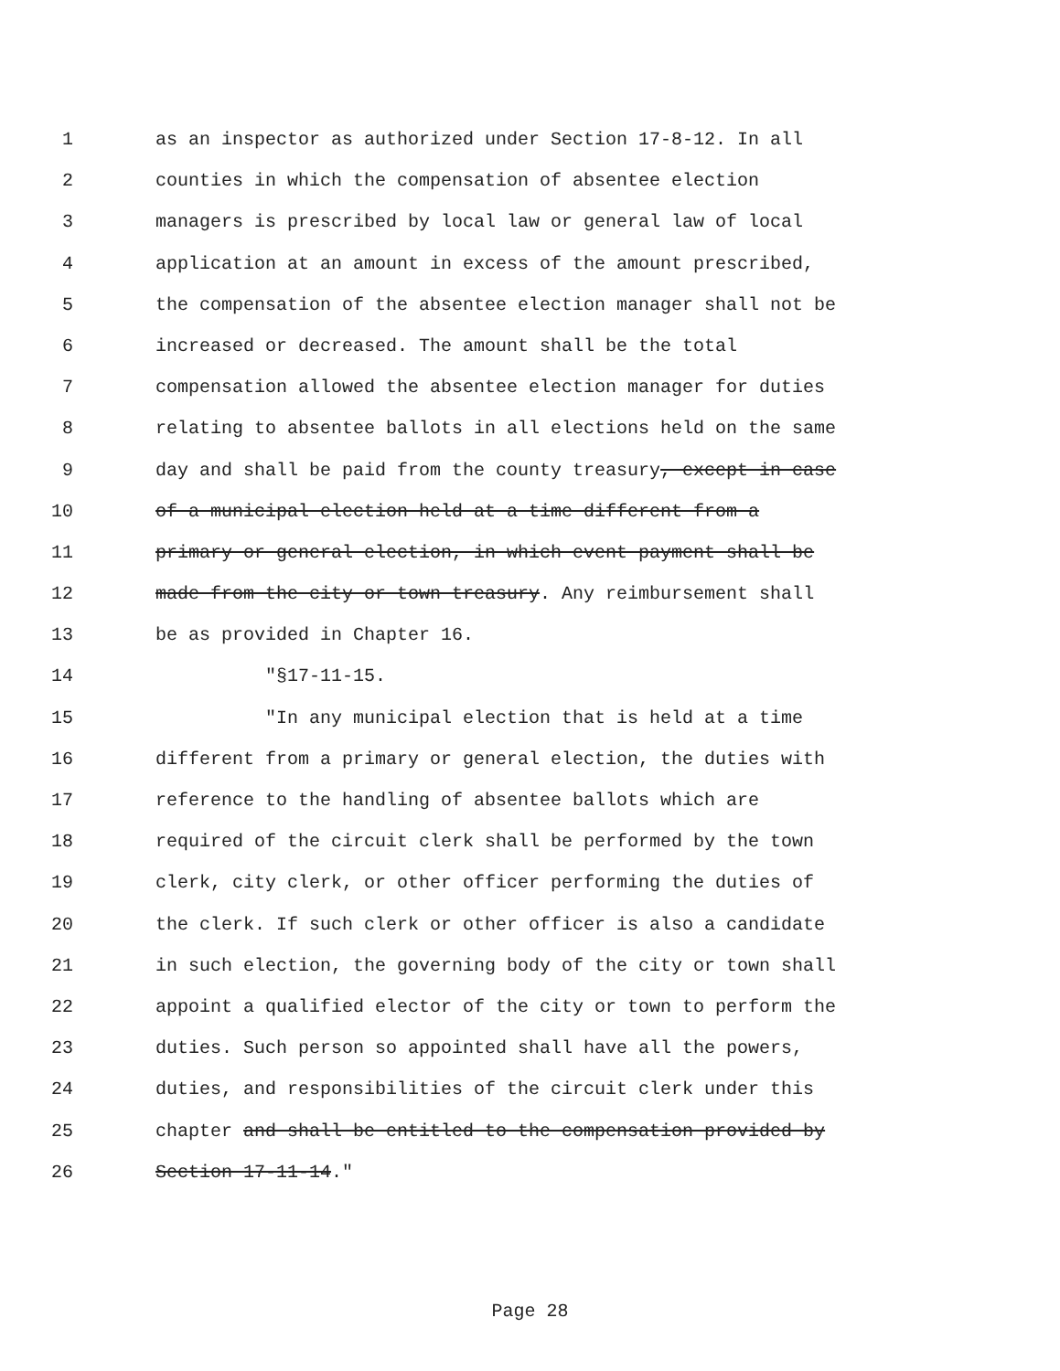1 as an inspector as authorized under Section 17-8-12. In all
2 counties in which the compensation of absentee election
3 managers is prescribed by local law or general law of local
4 application at an amount in excess of the amount prescribed,
5 the compensation of the absentee election manager shall not be
6 increased or decreased. The amount shall be the total
7 compensation allowed the absentee election manager for duties
8 relating to absentee ballots in all elections held on the same
9 day and shall be paid from the county treasury, except in case
10 of a municipal election held at a time different from a
11 primary or general election, in which event payment shall be
12 made from the city or town treasury. Any reimbursement shall
13 be as provided in Chapter 16.
14 "§17-11-15.
15 "In any municipal election that is held at a time
16 different from a primary or general election, the duties with
17 reference to the handling of absentee ballots which are
18 required of the circuit clerk shall be performed by the town
19 clerk, city clerk, or other officer performing the duties of
20 the clerk. If such clerk or other officer is also a candidate
21 in such election, the governing body of the city or town shall
22 appoint a qualified elector of the city or town to perform the
23 duties. Such person so appointed shall have all the powers,
24 duties, and responsibilities of the circuit clerk under this
25 chapter and shall be entitled to the compensation provided by
26 Section 17-11-14."
Page 28